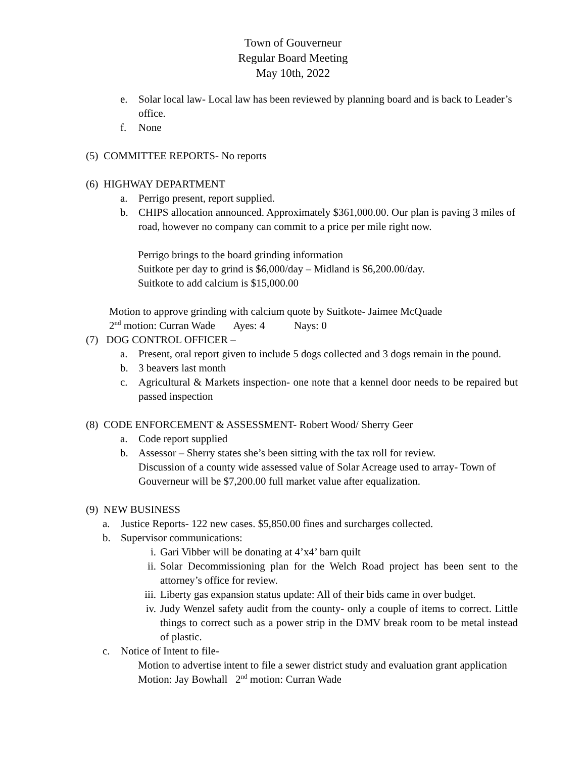Town of Gouverneur
Regular Board Meeting
May 10th, 2022
e. Solar local law- Local law has been reviewed by planning board and is back to Leader’s office.
f. None
(5) COMMITTEE REPORTS- No reports
(6) HIGHWAY DEPARTMENT
a. Perrigo present, report supplied.
b. CHIPS allocation announced. Approximately $361,000.00. Our plan is paving 3 miles of road, however no company can commit to a price per mile right now.
Perrigo brings to the board grinding information
Suitkote per day to grind is $6,000/day – Midland is $6,200.00/day.
Suitkote to add calcium is $15,000.00
Motion to approve grinding with calcium quote by Suitkote- Jaimee McQuade
2<sup>nd</sup> motion: Curran Wade Ayes: 4 Nays: 0
(7) DOG CONTROL OFFICER –
a. Present, oral report given to include 5 dogs collected and 3 dogs remain in the pound.
b. 3 beavers last month
c. Agricultural & Markets inspection- one note that a kennel door needs to be repaired but passed inspection
(8) CODE ENFORCEMENT & ASSESSMENT- Robert Wood/ Sherry Geer
a. Code report supplied
b. Assessor – Sherry states she’s been sitting with the tax roll for review.
Discussion of a county wide assessed value of Solar Acreage used to array- Town of Gouverneur will be $7,200.00 full market value after equalization.
(9) NEW BUSINESS
a. Justice Reports- 122 new cases. $5,850.00 fines and surcharges collected.
b. Supervisor communications:
i. Gari Vibber will be donating at 4’x4’ barn quilt
ii. Solar Decommissioning plan for the Welch Road project has been sent to the attorney’s office for review.
iii. Liberty gas expansion status update: All of their bids came in over budget.
iv. Judy Wenzel safety audit from the county- only a couple of items to correct. Little things to correct such as a power strip in the DMV break room to be metal instead of plastic.
c. Notice of Intent to file-
Motion to advertise intent to file a sewer district study and evaluation grant application
Motion: Jay Bowhall 2<sup>nd</sup> motion: Curran Wade